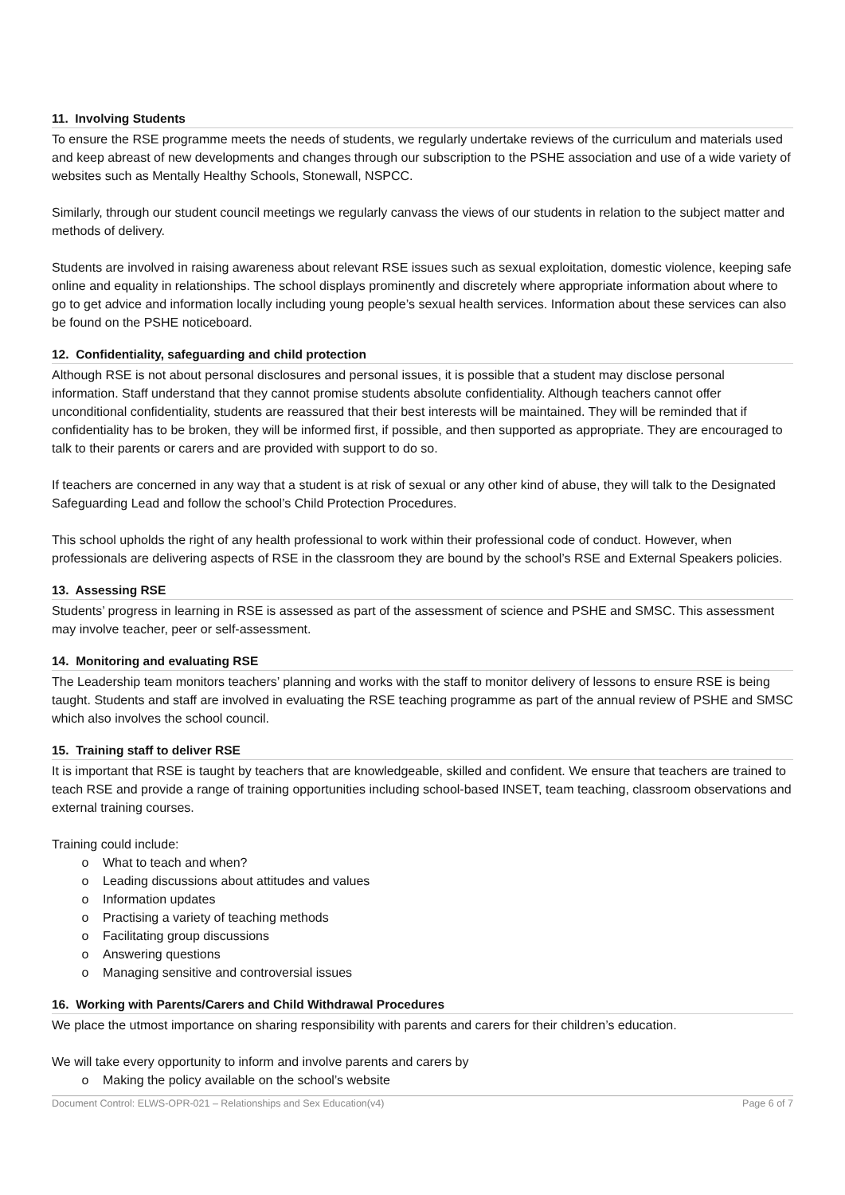11. Involving Students
To ensure the RSE programme meets the needs of students, we regularly undertake reviews of the curriculum and materials used and keep abreast of new developments and changes through our subscription to the PSHE association and use of a wide variety of websites such as Mentally Healthy Schools, Stonewall, NSPCC.
Similarly, through our student council meetings we regularly canvass the views of our students in relation to the subject matter and methods of delivery.
Students are involved in raising awareness about relevant RSE issues such as sexual exploitation, domestic violence, keeping safe online and equality in relationships. The school displays prominently and discretely where appropriate information about where to go to get advice and information locally including young people’s sexual health services. Information about these services can also be found on the PSHE noticeboard.
12. Confidentiality, safeguarding and child protection
Although RSE is not about personal disclosures and personal issues, it is possible that a student may disclose personal information. Staff understand that they cannot promise students absolute confidentiality. Although teachers cannot offer unconditional confidentiality, students are reassured that their best interests will be maintained. They will be reminded that if confidentiality has to be broken, they will be informed first, if possible, and then supported as appropriate. They are encouraged to talk to their parents or carers and are provided with support to do so.
If teachers are concerned in any way that a student is at risk of sexual or any other kind of abuse, they will talk to the Designated Safeguarding Lead and follow the school’s Child Protection Procedures.
This school upholds the right of any health professional to work within their professional code of conduct. However, when professionals are delivering aspects of RSE in the classroom they are bound by the school’s RSE and External Speakers policies.
13. Assessing RSE
Students’ progress in learning in RSE is assessed as part of the assessment of science and PSHE and SMSC. This assessment may involve teacher, peer or self-assessment.
14. Monitoring and evaluating RSE
The Leadership team monitors teachers’ planning and works with the staff to monitor delivery of lessons to ensure RSE is being taught. Students and staff are involved in evaluating the RSE teaching programme as part of the annual review of PSHE and SMSC which also involves the school council.
15. Training staff to deliver RSE
It is important that RSE is taught by teachers that are knowledgeable, skilled and confident. We ensure that teachers are trained to teach RSE and provide a range of training opportunities including school-based INSET, team teaching, classroom observations and external training courses.
Training could include:
o What to teach and when?
o Leading discussions about attitudes and values
o Information updates
o Practising a variety of teaching methods
o Facilitating group discussions
o Answering questions
o Managing sensitive and controversial issues
16. Working with Parents/Carers and Child Withdrawal Procedures
We place the utmost importance on sharing responsibility with parents and carers for their children’s education.
We will take every opportunity to inform and involve parents and carers by
o Making the policy available on the school’s website
Document Control: ELWS-OPR-021 – Relationships and Sex Education(v4) Page 6 of 7